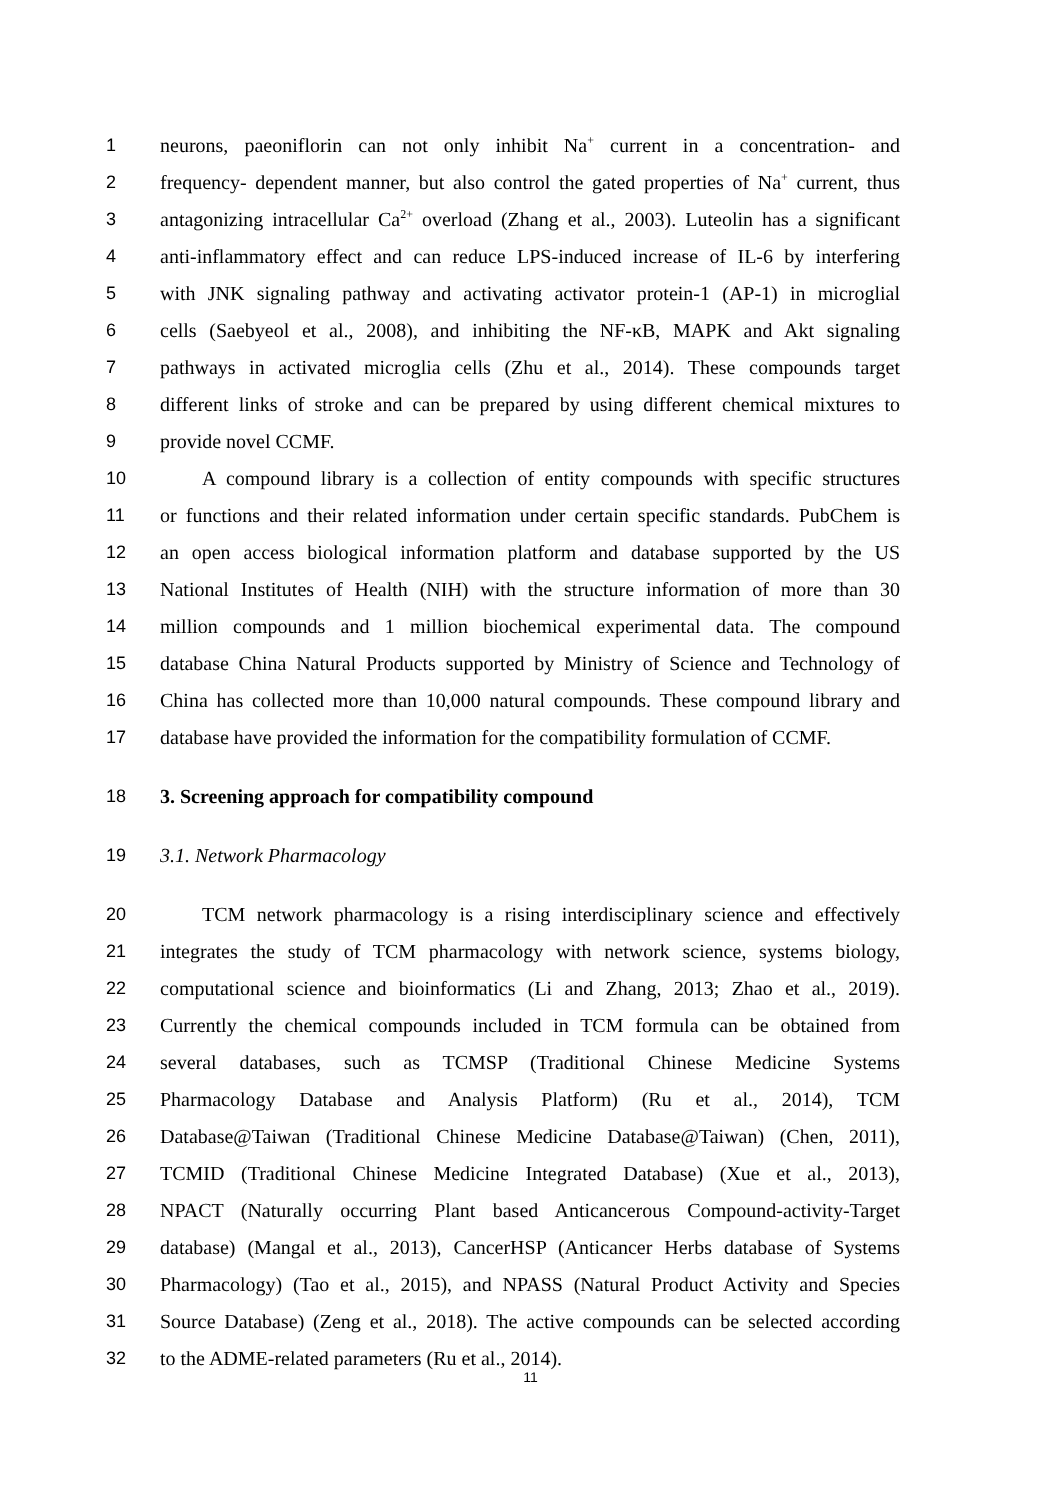1 neurons, paeoniflorin can not only inhibit Na<sup>+</sup> current in a concentration- and
2 frequency- dependent manner, but also control the gated properties of Na<sup>+</sup> current, thus
3 antagonizing intracellular Ca<sup>2+</sup> overload (Zhang et al., 2003). Luteolin has a significant
4 anti-inflammatory effect and can reduce LPS-induced increase of IL-6 by interfering
5 with JNK signaling pathway and activating activator protein-1 (AP-1) in microglial
6 cells (Saebyeol et al., 2008), and inhibiting the NF-κB, MAPK and Akt signaling
7 pathways in activated microglia cells (Zhu et al., 2014). These compounds target
8 different links of stroke and can be prepared by using different chemical mixtures to
9 provide novel CCMF.
10 A compound library is a collection of entity compounds with specific structures
11 or functions and their related information under certain specific standards. PubChem is
12 an open access biological information platform and database supported by the US
13 National Institutes of Health (NIH) with the structure information of more than 30
14 million compounds and 1 million biochemical experimental data. The compound
15 database China Natural Products supported by Ministry of Science and Technology of
16 China has collected more than 10,000 natural compounds. These compound library and
17 database have provided the information for the compatibility formulation of CCMF.
18 3. Screening approach for compatibility compound
19 3.1. Network Pharmacology
20 TCM network pharmacology is a rising interdisciplinary science and effectively
21 integrates the study of TCM pharmacology with network science, systems biology,
22 computational science and bioinformatics (Li and Zhang, 2013; Zhao et al., 2019).
23 Currently the chemical compounds included in TCM formula can be obtained from
24 several databases, such as TCMSP (Traditional Chinese Medicine Systems
25 Pharmacology Database and Analysis Platform) (Ru et al., 2014), TCM
26 Database@Taiwan (Traditional Chinese Medicine Database@Taiwan) (Chen, 2011),
27 TCMID (Traditional Chinese Medicine Integrated Database) (Xue et al., 2013),
28 NPACT (Naturally occurring Plant based Anticancerous Compound-activity-Target
29 database) (Mangal et al., 2013), CancerHSP (Anticancer Herbs database of Systems
30 Pharmacology) (Tao et al., 2015), and NPASS (Natural Product Activity and Species
31 Source Database) (Zeng et al., 2018). The active compounds can be selected according
32 to the ADME-related parameters (Ru et al., 2014).
11